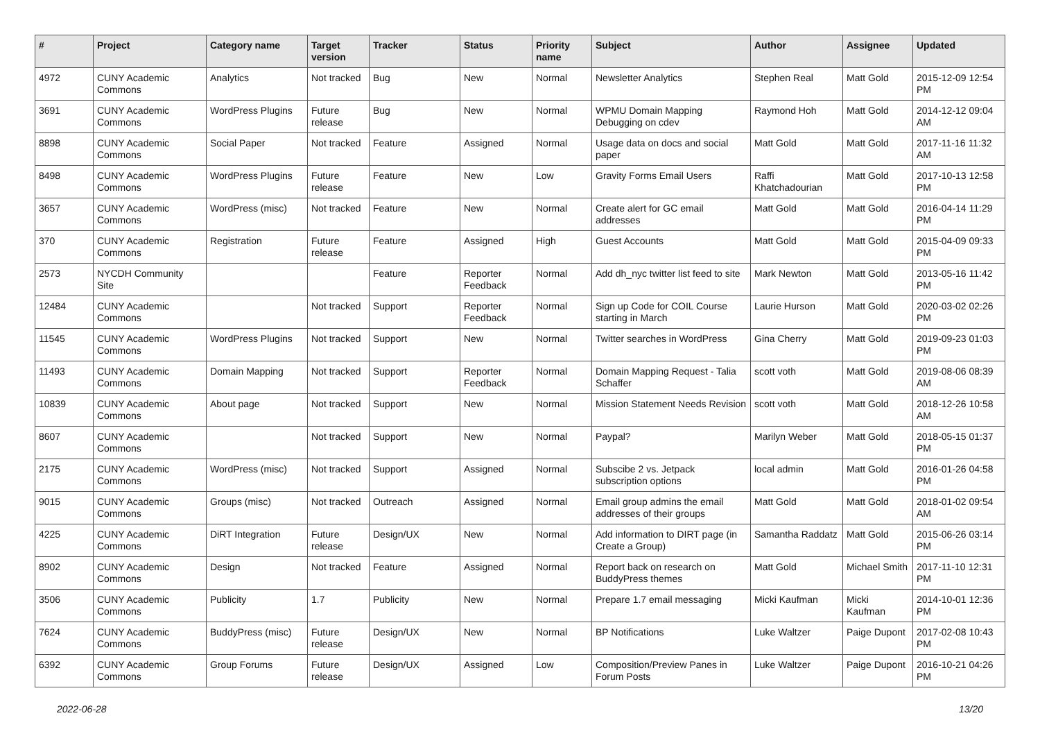| # | Project | Category name | Target version | Tracker | Status | Priority name | Subject | Author | Assignee | Updated |
| --- | --- | --- | --- | --- | --- | --- | --- | --- | --- | --- |
| 4972 | CUNY Academic Commons | Analytics | Not tracked | Bug | New | Normal | Newsletter Analytics | Stephen Real | Matt Gold | 2015-12-09 12:54 PM |
| 3691 | CUNY Academic Commons | WordPress Plugins | Future release | Bug | New | Normal | WPMU Domain Mapping Debugging on cdev | Raymond Hoh | Matt Gold | 2014-12-12 09:04 AM |
| 8898 | CUNY Academic Commons | Social Paper | Not tracked | Feature | Assigned | Normal | Usage data on docs and social paper | Matt Gold | Matt Gold | 2017-11-16 11:32 AM |
| 8498 | CUNY Academic Commons | WordPress Plugins | Future release | Feature | New | Low | Gravity Forms Email Users | Raffi Khatchadourian | Matt Gold | 2017-10-13 12:58 PM |
| 3657 | CUNY Academic Commons | WordPress (misc) | Not tracked | Feature | New | Normal | Create alert for GC email addresses | Matt Gold | Matt Gold | 2016-04-14 11:29 PM |
| 370 | CUNY Academic Commons | Registration | Future release | Feature | Assigned | High | Guest Accounts | Matt Gold | Matt Gold | 2015-04-09 09:33 PM |
| 2573 | NYCDH Community Site | | | Feature | Reporter Feedback | Normal | Add dh_nyc twitter list feed to site | Mark Newton | Matt Gold | 2013-05-16 11:42 PM |
| 12484 | CUNY Academic Commons | | Not tracked | Support | Reporter Feedback | Normal | Sign up Code for COIL Course starting in March | Laurie Hurson | Matt Gold | 2020-03-02 02:26 PM |
| 11545 | CUNY Academic Commons | WordPress Plugins | Not tracked | Support | New | Normal | Twitter searches in WordPress | Gina Cherry | Matt Gold | 2019-09-23 01:03 PM |
| 11493 | CUNY Academic Commons | Domain Mapping | Not tracked | Support | Reporter Feedback | Normal | Domain Mapping Request - Talia Schaffer | scott voth | Matt Gold | 2019-08-06 08:39 AM |
| 10839 | CUNY Academic Commons | About page | Not tracked | Support | New | Normal | Mission Statement Needs Revision | scott voth | Matt Gold | 2018-12-26 10:58 AM |
| 8607 | CUNY Academic Commons | | Not tracked | Support | New | Normal | Paypal? | Marilyn Weber | Matt Gold | 2018-05-15 01:37 PM |
| 2175 | CUNY Academic Commons | WordPress (misc) | Not tracked | Support | Assigned | Normal | Subscibe 2 vs. Jetpack subscription options | local admin | Matt Gold | 2016-01-26 04:58 PM |
| 9015 | CUNY Academic Commons | Groups (misc) | Not tracked | Outreach | Assigned | Normal | Email group admins the email addresses of their groups | Matt Gold | Matt Gold | 2018-01-02 09:54 AM |
| 4225 | CUNY Academic Commons | DiRT Integration | Future release | Design/UX | New | Normal | Add information to DIRT page (in Create a Group) | Samantha Raddatz | Matt Gold | 2015-06-26 03:14 PM |
| 8902 | CUNY Academic Commons | Design | Not tracked | Feature | Assigned | Normal | Report back on research on BuddyPress themes | Matt Gold | Michael Smith | 2017-11-10 12:31 PM |
| 3506 | CUNY Academic Commons | Publicity | 1.7 | Publicity | New | Normal | Prepare 1.7 email messaging | Micki Kaufman | Micki Kaufman | 2014-10-01 12:36 PM |
| 7624 | CUNY Academic Commons | BuddyPress (misc) | Future release | Design/UX | New | Normal | BP Notifications | Luke Waltzer | Paige Dupont | 2017-02-08 10:43 PM |
| 6392 | CUNY Academic Commons | Group Forums | Future release | Design/UX | Assigned | Low | Composition/Preview Panes in Forum Posts | Luke Waltzer | Paige Dupont | 2016-10-21 04:26 PM |
2022-06-28 13/20